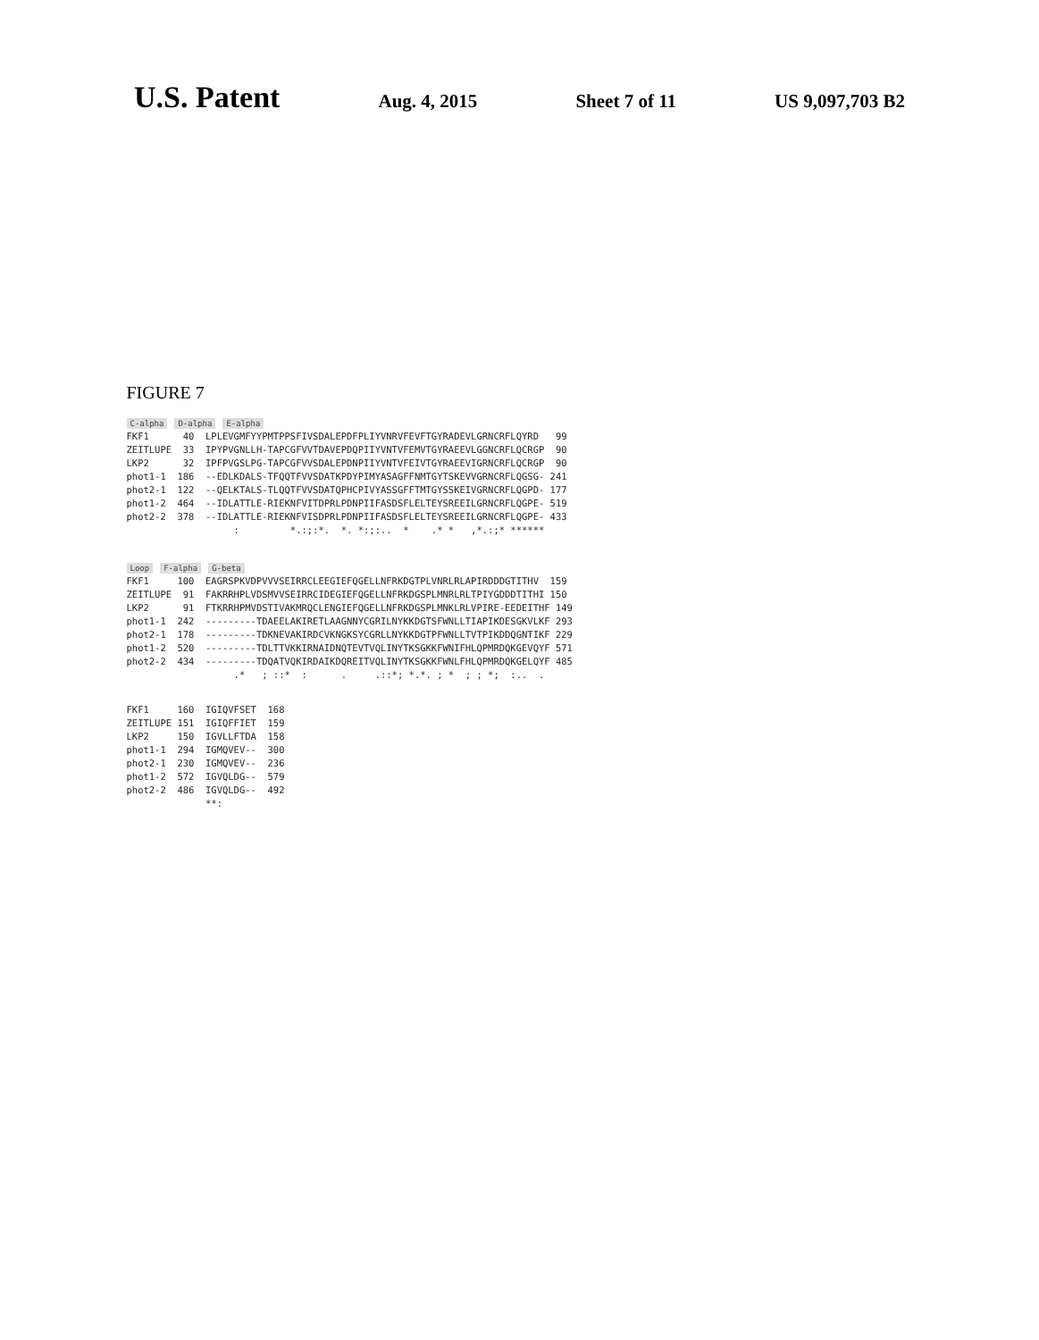U.S. Patent Aug. 4, 2015 Sheet 7 of 11 US 9,097,703 B2
FIGURE 7
C-alpha D-alpha E-alpha
FKF1      40  LPLEVGMFYYPMTPPSFIVSDALEPDFPLIYVNRVFEVFTGYRADEVLGRNCRFLQYRD   99
ZEITLUPE  33  IPYPVGNLLH-TAPCGFVVTDAVEPDQPIIYVNTVFEMVTGYRAEEVLGGNCRFLQCRGP  90
LKP2      32  IPFPVGSLPG-TAPCGFVVSDALEPDNPIIYVNTVFEIVTGYRAEEVIGRNCRFLQCRGP  90
phot1-1  186  --EDLKDALS-TFQQTFVVSDATKPDYPIMYASAGFFNMTGYTSKEVVGRNCRFLQGSG- 241
phot2-1  122  --QELKTALS-TLQQTFVVSDATQPHCPIVYASSGFFTMTGYSSKEIVGRNCRFLQGPD- 177
phot1-2  464  --IDLATTLE-RIEKNFVITDPRLPDNPIIFASDSFLELTEYSREEILGRNCRFLQGPE- 519
phot2-2  378  --IDLATTLE-RIEKNFVISDPRLPDNPIIFASDSFLELTEYSREEILGRNCRFLQGPE- 433
                   :         *.:;:*.  *. *:;:..  *    .* *   ,*.:;* ******
Loop F-alpha G-beta
FKF1     100  EAGRSPKVDPVVVSEIRRCLEEGIEFQGELLNFRKDGTPLVNRLRLAPIRDDDGTITHV  159
ZEITLUPE  91  FAKRRHPLVDSMVVSEIRRCIDEGIEFQGELLNFRKDGSPLMNRLRLTPIYGDDDTITHI 150
LKP2      91  FTKRRHPMVDSTIVAKMRQCLENGIEFQGELLNFRKDGSPLMNKLRLVPIRE-EEDEITHF 149
phot1-1  242  ---------TDAEELAKIRETLAAGNNYCGRILNYKKDGTSFWNLLTIAPIKDESGKVLKF 293
phot2-1  178  ---------TDKNEVAKIRDCVKNGKSYCGRLLNYKKDGTPFWNLLTVTPIKDDQGNTIKF 229
phot1-2  520  ---------TDLTTVKKIRNAIDNQTEVTVQLINYTKSGKKFWNIFHLQPMRDQKGEVQYF 571
phot2-2  434  ---------TDQATVQKIRDAIKDQREITVQLINYTKSGKKFWNLFHLQPMRDQKGELQYF 485
                   .*   ; ::*  :      .     .::*; *.*. ; *  ; ; *;  :..  .
FKF1     160  IGIQVFSET  168
ZEITLUPE 151  IGIQFFIET  159
LKP2     150  IGVLLFTDA  158
phot1-1  294  IGMQVEV--  300
phot2-1  230  IGMQVEV--  236
phot1-2  572  IGVQLDG--  579
phot2-2  486  IGVQLDG--  492
              **: